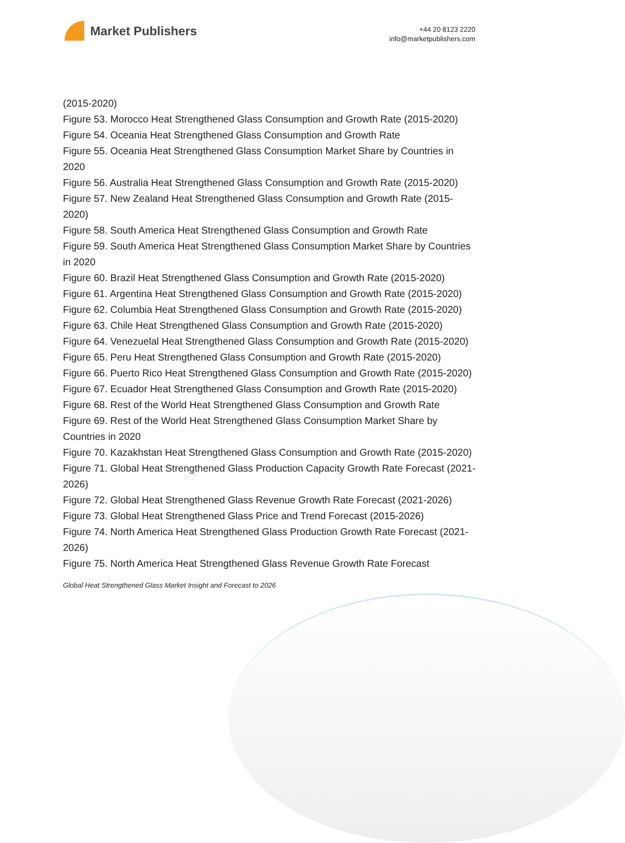Market Publishers
+44 20 8123 2220
info@marketpublishers.com
(2015-2020)
Figure 53. Morocco Heat Strengthened Glass Consumption and Growth Rate (2015-2020)
Figure 54. Oceania Heat Strengthened Glass Consumption and Growth Rate
Figure 55. Oceania Heat Strengthened Glass Consumption Market Share by Countries in 2020
Figure 56. Australia Heat Strengthened Glass Consumption and Growth Rate (2015-2020)
Figure 57. New Zealand Heat Strengthened Glass Consumption and Growth Rate (2015-2020)
Figure 58. South America Heat Strengthened Glass Consumption and Growth Rate
Figure 59. South America Heat Strengthened Glass Consumption Market Share by Countries in 2020
Figure 60. Brazil Heat Strengthened Glass Consumption and Growth Rate (2015-2020)
Figure 61. Argentina Heat Strengthened Glass Consumption and Growth Rate (2015-2020)
Figure 62. Columbia Heat Strengthened Glass Consumption and Growth Rate (2015-2020)
Figure 63. Chile Heat Strengthened Glass Consumption and Growth Rate (2015-2020)
Figure 64. Venezuelal Heat Strengthened Glass Consumption and Growth Rate (2015-2020)
Figure 65. Peru Heat Strengthened Glass Consumption and Growth Rate (2015-2020)
Figure 66. Puerto Rico Heat Strengthened Glass Consumption and Growth Rate (2015-2020)
Figure 67. Ecuador Heat Strengthened Glass Consumption and Growth Rate (2015-2020)
Figure 68. Rest of the World Heat Strengthened Glass Consumption and Growth Rate
Figure 69. Rest of the World Heat Strengthened Glass Consumption Market Share by Countries in 2020
Figure 70. Kazakhstan Heat Strengthened Glass Consumption and Growth Rate (2015-2020)
Figure 71. Global Heat Strengthened Glass Production Capacity Growth Rate Forecast (2021-2026)
Figure 72. Global Heat Strengthened Glass Revenue Growth Rate Forecast (2021-2026)
Figure 73. Global Heat Strengthened Glass Price and Trend Forecast (2015-2026)
Figure 74. North America Heat Strengthened Glass Production Growth Rate Forecast (2021-2026)
Figure 75. North America Heat Strengthened Glass Revenue Growth Rate Forecast
Global Heat Strengthened Glass Market Insight and Forecast to 2026